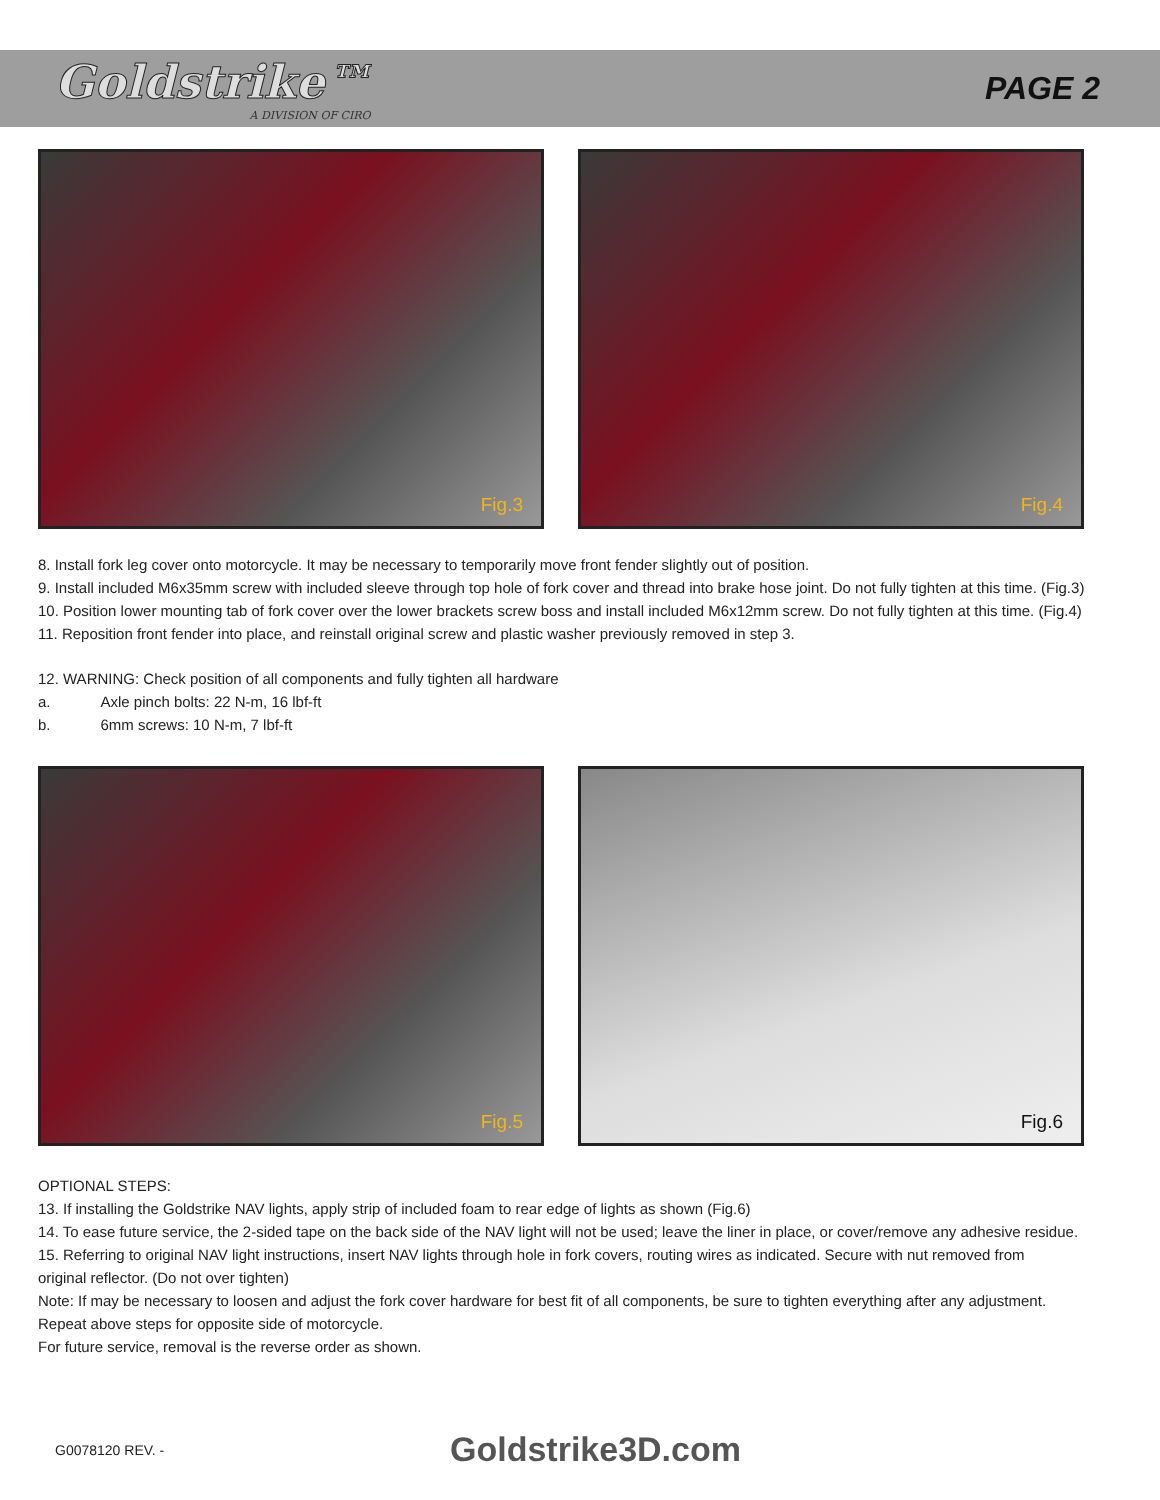Goldstrike™
A DIVISION OF CIRO
PAGE 2
Fig.3
Fig.4
8. Install fork leg cover onto motorcycle. It may be necessary to temporarily move front fender slightly out of position.
9. Install included M6x35mm screw with included sleeve through top hole of fork cover and thread into brake hose joint. Do not fully tighten at this time. (Fig.3)
10. Position lower mounting tab of fork cover over the lower brackets screw boss and install included M6x12mm screw. Do not fully tighten at this time. (Fig.4)
11. Reposition front fender into place, and reinstall original screw and plastic washer previously removed in step 3.
12. WARNING: Check position of all components and fully tighten all hardware
a. Axle pinch bolts: 22 N-m, 16 lbf-ft
b. 6mm screws: 10 N-m, 7 lbf-ft
Fig.5
Fig.6
OPTIONAL STEPS:
13. If installing the Goldstrike NAV lights, apply strip of included foam to rear edge of lights as shown (Fig.6)
14. To ease future service, the 2-sided tape on the back side of the NAV light will not be used; leave the liner in place, or cover/remove any adhesive residue.
15. Referring to original NAV light instructions, insert NAV lights through hole in fork covers, routing wires as indicated. Secure with nut removed from
original reflector. (Do not over tighten)
Note: If may be necessary to loosen and adjust the fork cover hardware for best fit of all components, be sure to tighten everything after any adjustment.
Repeat above steps for opposite side of motorcycle.
For future service, removal is the reverse order as shown.
G0078120 REV. -
Goldstrike3D.com